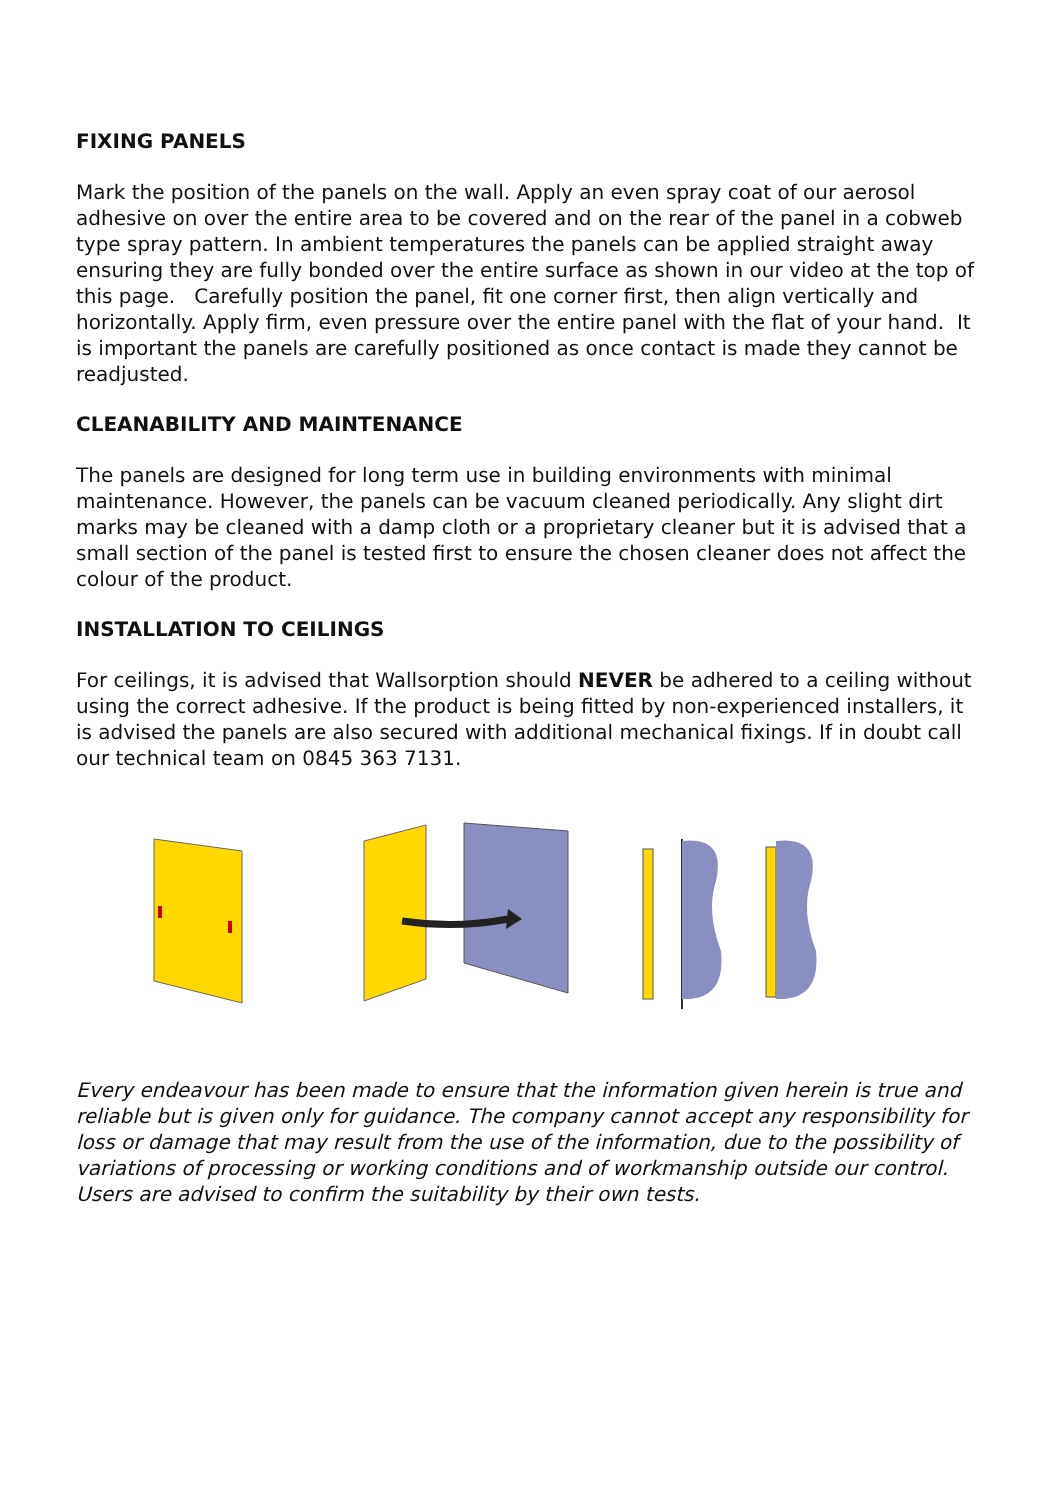FIXING PANELS
Mark the position of the panels on the wall. Apply an even spray coat of our aerosol adhesive on over the entire area to be covered and on the rear of the panel in a cobweb type spray pattern. In ambient temperatures the panels can be applied straight away ensuring they are fully bonded over the entire surface as shown in our video at the top of this page. Carefully position the panel, fit one corner first, then align vertically and horizontally. Apply firm, even pressure over the entire panel with the flat of your hand. It is important the panels are carefully positioned as once contact is made they cannot be readjusted.
CLEANABILITY AND MAINTENANCE
The panels are designed for long term use in building environments with minimal maintenance. However, the panels can be vacuum cleaned periodically. Any slight dirt marks may be cleaned with a damp cloth or a proprietary cleaner but it is advised that a small section of the panel is tested first to ensure the chosen cleaner does not affect the colour of the product.
INSTALLATION TO CEILINGS
For ceilings, it is advised that Wallsorption should NEVER be adhered to a ceiling without using the correct adhesive. If the product is being fitted by non-experienced installers, it is advised the panels are also secured with additional mechanical fixings. If in doubt call our technical team on 0845 363 7131.
Every endeavour has been made to ensure that the information given herein is true and reliable but is given only for guidance. The company cannot accept any responsibility for loss or damage that may result from the use of the information, due to the possibility of variations of processing or working conditions and of workmanship outside our control. Users are advised to confirm the suitability by their own tests.